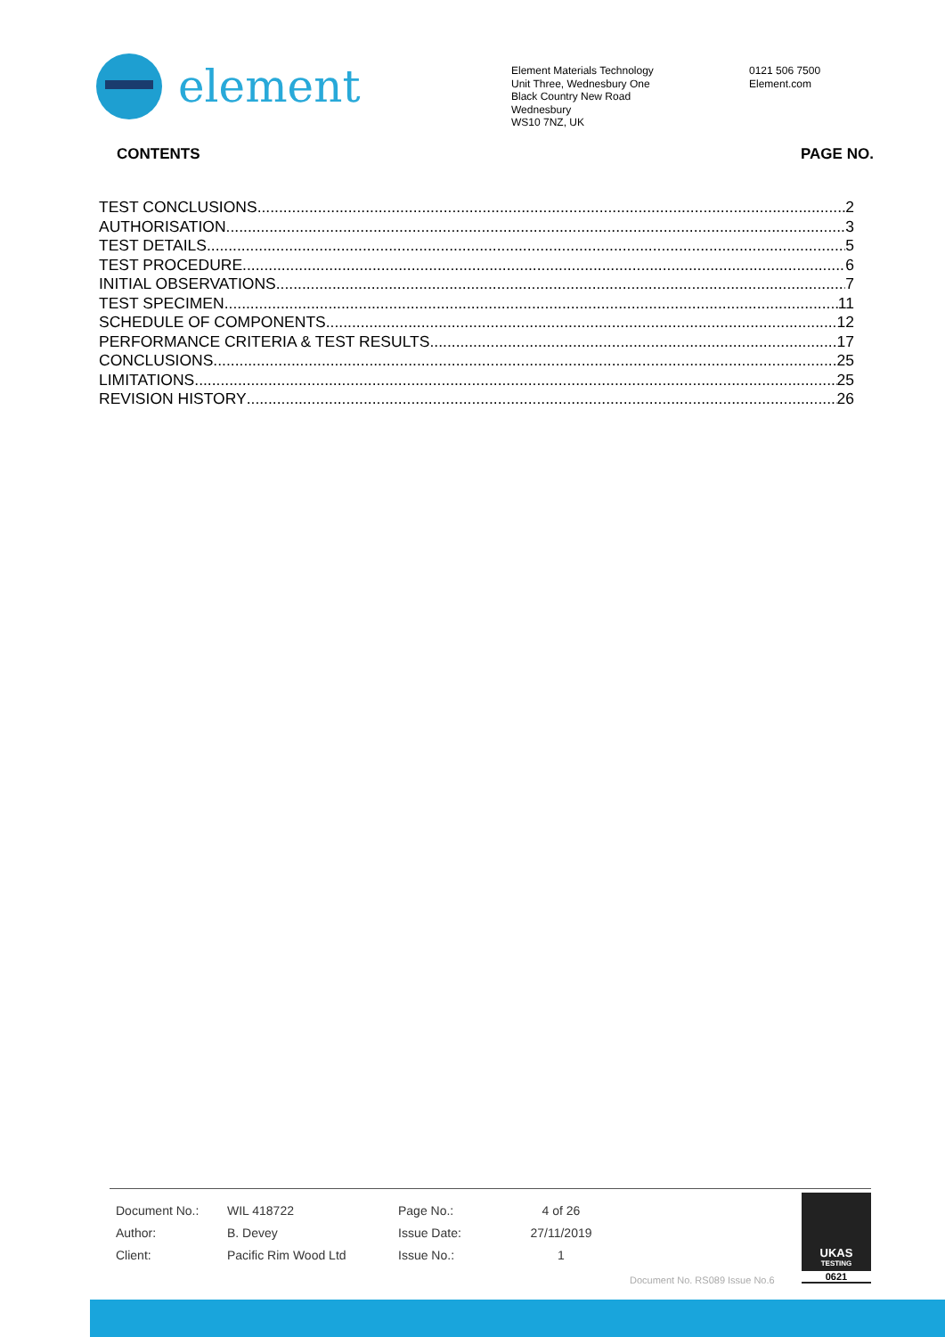element
Element Materials Technology
Unit Three, Wednesbury One
Black Country New Road
Wednesbury
WS10 7NZ, UK
0121 506 7500
Element.com
CONTENTS PAGE NO.
TEST CONCLUSIONS 2
AUTHORISATION 3
TEST DETAILS 5
TEST PROCEDURE 6
INITIAL OBSERVATIONS 7
TEST SPECIMEN 11
SCHEDULE OF COMPONENTS 12
PERFORMANCE CRITERIA & TEST RESULTS 17
CONCLUSIONS 25
LIMITATIONS 25
REVISION HISTORY 26
| Document No.: | WIL 418722 | Page No.: | 4 of 26 |
| Author: | B. Devey | Issue Date: | 27/11/2019 |
| Client: | Pacific Rim Wood Ltd | Issue No.: | 1 |
Document No. RS089 Issue No.6
UKAS
TESTING
0621